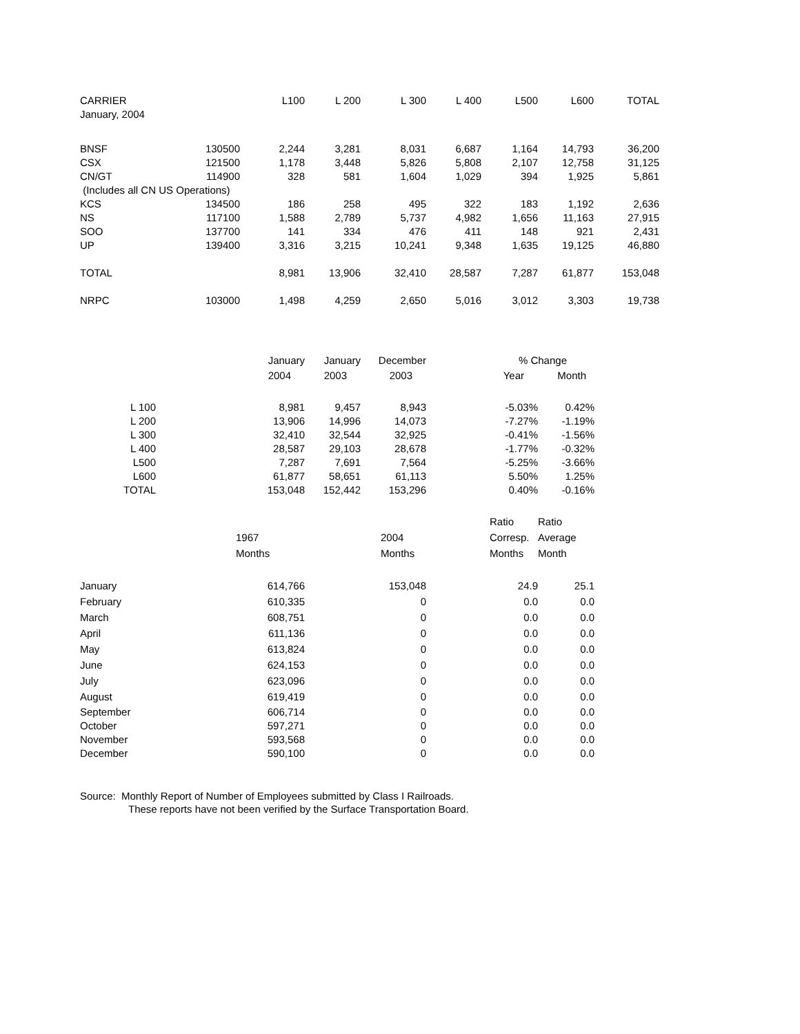| CARRIER | | L100 | L 200 | L 300 | L 400 | L500 | L600 | TOTAL |
| --- | --- | --- | --- | --- | --- | --- | --- | --- |
| January, 2004 | | | | | | | | |
| BNSF | 130500 | 2,244 | 3,281 | 8,031 | 6,687 | 1,164 | 14,793 | 36,200 |
| CSX | 121500 | 1,178 | 3,448 | 5,826 | 5,808 | 2,107 | 12,758 | 31,125 |
| CN/GT | 114900 | 328 | 581 | 1,604 | 1,029 | 394 | 1,925 | 5,861 |
| (Includes all CN US Operations) | | | | | | | | |
| KCS | 134500 | 186 | 258 | 495 | 322 | 183 | 1,192 | 2,636 |
| NS | 117100 | 1,588 | 2,789 | 5,737 | 4,982 | 1,656 | 11,163 | 27,915 |
| SOO | 137700 | 141 | 334 | 476 | 411 | 148 | 921 | 2,431 |
| UP | 139400 | 3,316 | 3,215 | 10,241 | 9,348 | 1,635 | 19,125 | 46,880 |
| TOTAL | | 8,981 | 13,906 | 32,410 | 28,587 | 7,287 | 61,877 | 153,048 |
| NRPC | 103000 | 1,498 | 4,259 | 2,650 | 5,016 | 3,012 | 3,303 | 19,738 |
| | January | January | December | % Change | |
| --- | --- | --- | --- | --- | --- |
| | 2004 | 2003 | 2003 | Year | Month |
| L 100 | 8,981 | 9,457 | 8,943 | -5.03% | 0.42% |
| L 200 | 13,906 | 14,996 | 14,073 | -7.27% | -1.19% |
| L 300 | 32,410 | 32,544 | 32,925 | -0.41% | -1.56% |
| L 400 | 28,587 | 29,103 | 28,678 | -1.77% | -0.32% |
| L500 | 7,287 | 7,691 | 7,564 | -5.25% | -3.66% |
| L600 | 61,877 | 58,651 | 61,113 | 5.50% | 1.25% |
| TOTAL | 153,048 | 152,442 | 153,296 | 0.40% | -0.16% |
| | | | | Ratio | Ratio |
| | 1967 | 2004 | | Corresp. | Average |
| | Months | Months | | Months | Month |
| January | 614,766 | 153,048 | | 24.9 | 25.1 |
| February | 610,335 | 0 | | 0.0 | 0.0 |
| March | 608,751 | 0 | | 0.0 | 0.0 |
| April | 611,136 | 0 | | 0.0 | 0.0 |
| May | 613,824 | 0 | | 0.0 | 0.0 |
| June | 624,153 | 0 | | 0.0 | 0.0 |
| July | 623,096 | 0 | | 0.0 | 0.0 |
| August | 619,419 | 0 | | 0.0 | 0.0 |
| September | 606,714 | 0 | | 0.0 | 0.0 |
| October | 597,271 | 0 | | 0.0 | 0.0 |
| November | 593,568 | 0 | | 0.0 | 0.0 |
| December | 590,100 | 0 | | 0.0 | 0.0 |
Source: Monthly Report of Number of Employees submitted by Class I Railroads.
These reports have not been verified by the Surface Transportation Board.